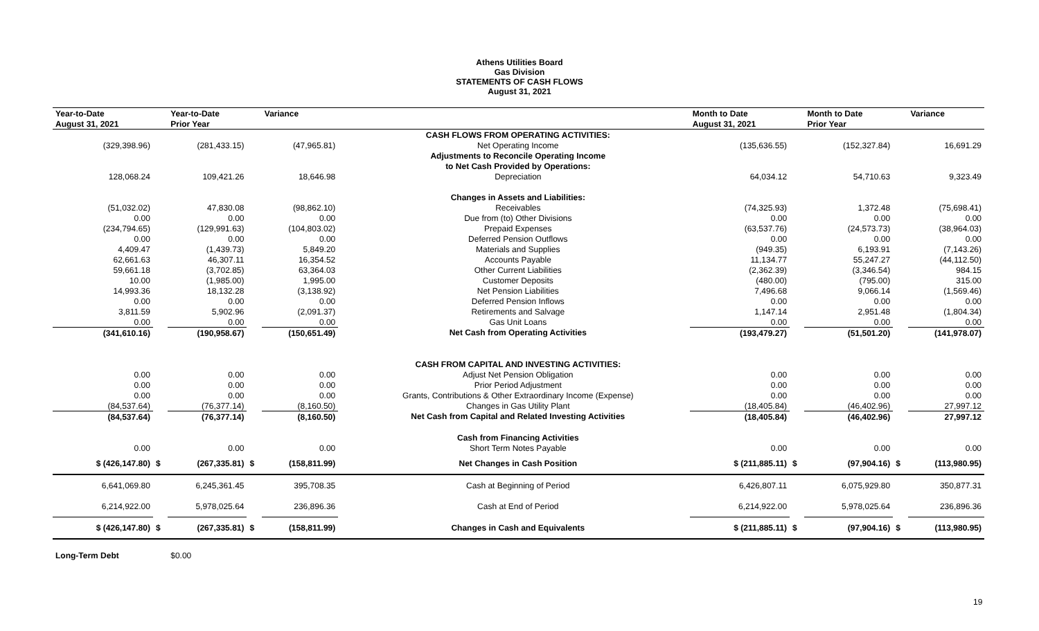Athens Utilities Board
Gas Division
STATEMENTS OF CASH FLOWS
August 31, 2021
| Year-to-Date | | Year-to-Date | | Variance | | | Month to Date | | Month to Date | | Variance |
| --- | --- | --- | --- | --- | --- | --- | --- | --- | --- | --- | --- |
| August 31, 2021 | | Prior Year | | | | | August 31, 2021 | | Prior Year | | |
| | | | | | | CASH FLOWS FROM OPERATING ACTIVITIES: | | | | | |
| (329,398.96) | | (281,433.15) | | (47,965.81) | | Net Operating Income | (135,636.55) | | (152,327.84) | | 16,691.29 |
| | | | | | | Adjustments to Reconcile Operating Income | | | | | |
| | | | | | | to Net Cash Provided by Operations: | | | | | |
| 128,068.24 | | 109,421.26 | | 18,646.98 | | Depreciation | 64,034.12 | | 54,710.63 | | 9,323.49 |
| | | | | | | Changes in Assets and Liabilities: | | | | | |
| (51,032.02) | | 47,830.08 | | (98,862.10) | | Receivables | (74,325.93) | | 1,372.48 | | (75,698.41) |
| 0.00 | | 0.00 | | 0.00 | | Due from (to) Other Divisions | 0.00 | | 0.00 | | 0.00 |
| (234,794.65) | | (129,991.63) | | (104,803.02) | | Prepaid Expenses | (63,537.76) | | (24,573.73) | | (38,964.03) |
| 0.00 | | 0.00 | | 0.00 | | Deferred Pension Outflows | 0.00 | | 0.00 | | 0.00 |
| 4,409.47 | | (1,439.73) | | 5,849.20 | | Materials and Supplies | (949.35) | | 6,193.91 | | (7,143.26) |
| 62,661.63 | | 46,307.11 | | 16,354.52 | | Accounts Payable | 11,134.77 | | 55,247.27 | | (44,112.50) |
| 59,661.18 | | (3,702.85) | | 63,364.03 | | Other Current Liabilities | (2,362.39) | | (3,346.54) | | 984.15 |
| 10.00 | | (1,985.00) | | 1,995.00 | | Customer Deposits | (480.00) | | (795.00) | | 315.00 |
| 14,993.36 | | 18,132.28 | | (3,138.92) | | Net Pension Liabilities | 7,496.68 | | 9,066.14 | | (1,569.46) |
| 0.00 | | 0.00 | | 0.00 | | Deferred Pension Inflows | 0.00 | | 0.00 | | 0.00 |
| 3,811.59 | | 5,902.96 | | (2,091.37) | | Retirements and Salvage | 1,147.14 | | 2,951.48 | | (1,804.34) |
| 0.00 | | 0.00 | | 0.00 | | Gas Unit Loans | 0.00 | | 0.00 | | 0.00 |
| (341,610.16) | | (190,958.67) | | (150,651.49) | | Net Cash from Operating Activities | (193,479.27) | | (51,501.20) | | (141,978.07) |
| | | | | | | CASH FROM CAPITAL AND INVESTING ACTIVITIES: | | | | | |
| 0.00 | | 0.00 | | 0.00 | | Adjust Net Pension Obligation | 0.00 | | 0.00 | | 0.00 |
| 0.00 | | 0.00 | | 0.00 | | Prior Period Adjustment | 0.00 | | 0.00 | | 0.00 |
| 0.00 | | 0.00 | | 0.00 | | Grants, Contributions & Other Extraordinary Income (Expense) | 0.00 | | 0.00 | | 0.00 |
| (84,537.64) | | (76,377.14) | | (8,160.50) | | Changes in Gas Utility Plant | (18,405.84) | | (46,402.96) | | 27,997.12 |
| (84,537.64) | | (76,377.14) | | (8,160.50) | | Net Cash from Capital and Related Investing Activities | (18,405.84) | | (46,402.96) | | 27,997.12 |
| | | | | | | Cash from Financing Activities | | | | | |
| 0.00 | | 0.00 | | 0.00 | | Short Term Notes Payable | 0.00 | | 0.00 | | 0.00 |
| $ (426,147.80) | $ | (267,335.81) | $ | (158,811.99) | | Net Changes in Cash Position | $ (211,885.11) | $ | (97,904.16) | $ | (113,980.95) |
| 6,641,069.80 | | 6,245,361.45 | | 395,708.35 | | Cash at Beginning of Period | 6,426,807.11 | | 6,075,929.80 | | 350,877.31 |
| 6,214,922.00 | | 5,978,025.64 | | 236,896.36 | | Cash at End of Period | 6,214,922.00 | | 5,978,025.64 | | 236,896.36 |
| $ (426,147.80) | $ | (267,335.81) | $ | (158,811.99) | | Changes in Cash and Equivalents | $ (211,885.11) | $ | (97,904.16) | $ | (113,980.95) |
| Long-Term Debt | | $0.00 | | | | | | | | | |
19